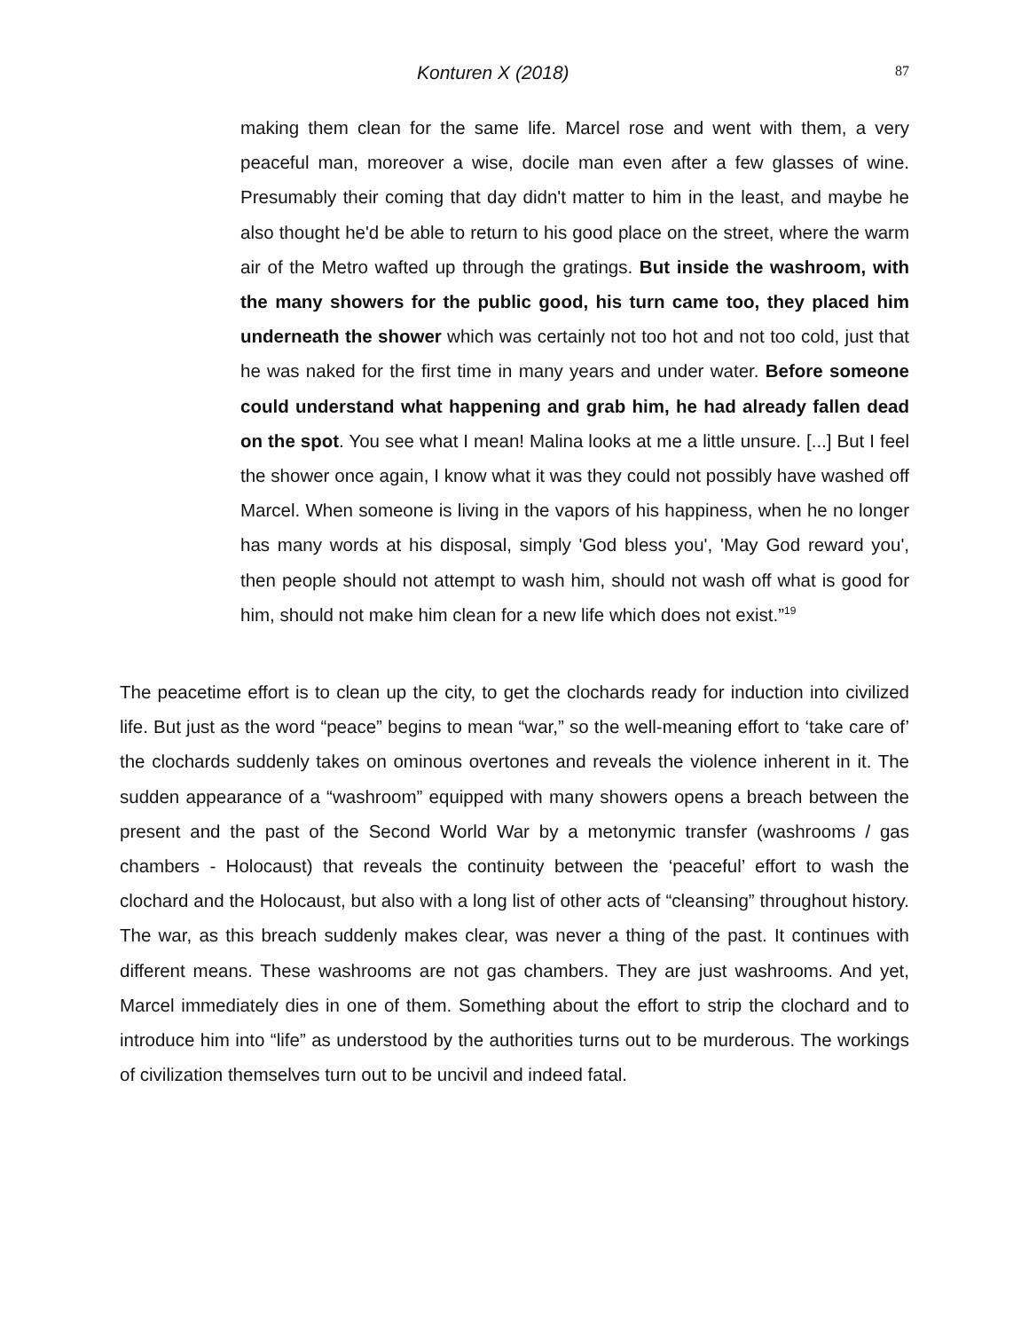Konturen X (2018) 87
making them clean for the same life. Marcel rose and went with them, a very peaceful man, moreover a wise, docile man even after a few glasses of wine. Presumably their coming that day didn't matter to him in the least, and maybe he also thought he'd be able to return to his good place on the street, where the warm air of the Metro wafted up through the gratings. But inside the washroom, with the many showers for the public good, his turn came too, they placed him underneath the shower which was certainly not too hot and not too cold, just that he was naked for the first time in many years and under water. Before someone could understand what happening and grab him, he had already fallen dead on the spot. You see what I mean! Malina looks at me a little unsure. [...] But I feel the shower once again, I know what it was they could not possibly have washed off Marcel. When someone is living in the vapors of his happiness, when he no longer has many words at his disposal, simply 'God bless you', 'May God reward you', then people should not attempt to wash him, should not wash off what is good for him, should not make him clean for a new life which does not exist.”<sup>19</sup>
The peacetime effort is to clean up the city, to get the clochards ready for induction into civilized life. But just as the word “peace” begins to mean “war,” so the well-meaning effort to ‘take care of’ the clochards suddenly takes on ominous overtones and reveals the violence inherent in it. The sudden appearance of a “washroom” equipped with many showers opens a breach between the present and the past of the Second World War by a metonymic transfer (washrooms / gas chambers - Holocaust) that reveals the continuity between the ‘peaceful’ effort to wash the clochard and the Holocaust, but also with a long list of other acts of “cleansing” throughout history. The war, as this breach suddenly makes clear, was never a thing of the past. It continues with different means. These washrooms are not gas chambers. They are just washrooms. And yet, Marcel immediately dies in one of them. Something about the effort to strip the clochard and to introduce him into “life” as understood by the authorities turns out to be murderous. The workings of civilization themselves turn out to be uncivil and indeed fatal.